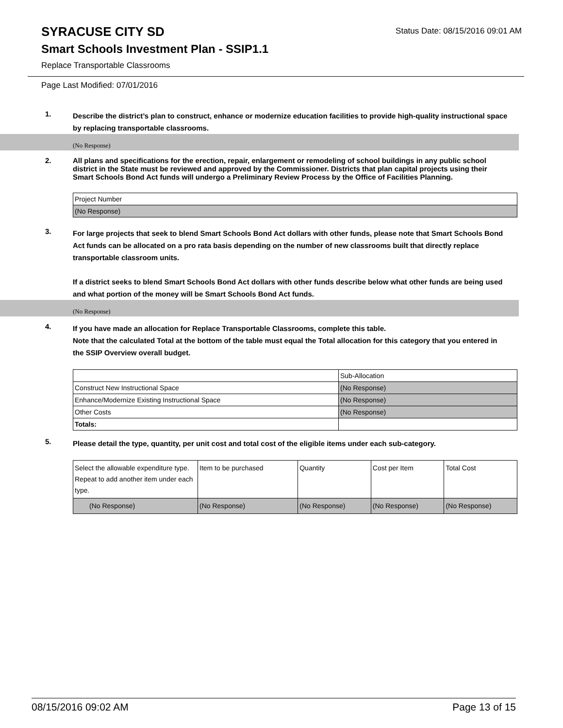SYRACUSE CITY SD
Status Date: 08/15/2016 09:01 AM
Smart Schools Investment Plan - SSIP1.1
Replace Transportable Classrooms
Page Last Modified: 07/01/2016
1.
Describe the district’s plan to construct, enhance or modernize education facilities to provide high-quality instructional space by replacing transportable classrooms.
(No Response)
2.
All plans and specifications for the erection, repair, enlargement or remodeling of school buildings in any public school district in the State must be reviewed and approved by the Commissioner. Districts that plan capital projects using their Smart Schools Bond Act funds will undergo a Preliminary Review Process by the Office of Facilities Planning.
| Project Number |
| (No Response) |
3.
For large projects that seek to blend Smart Schools Bond Act dollars with other funds, please note that Smart Schools Bond Act funds can be allocated on a pro rata basis depending on the number of new classrooms built that directly replace transportable classroom units.
If a district seeks to blend Smart Schools Bond Act dollars with other funds describe below what other funds are being used and what portion of the money will be Smart Schools Bond Act funds.
(No Response)
4.
If you have made an allocation for Replace Transportable Classrooms, complete this table.
Note that the calculated Total at the bottom of the table must equal the Total allocation for this category that you entered in the SSIP Overview overall budget.
| | Sub-Allocation |
| Construct New Instructional Space | (No Response) |
| Enhance/Modernize Existing Instructional Space | (No Response) |
| Other Costs | (No Response) |
| Totals: | |
5.
Please detail the type, quantity, per unit cost and total cost of the eligible items under each sub-category.
| Select the allowable expenditure type. Repeat to add another item under each type. | Item to be purchased | Quantity | Cost per Item | Total Cost |
| (No Response) | (No Response) | (No Response) | (No Response) | (No Response) |
08/15/2016 09:02 AM Page 13 of 15